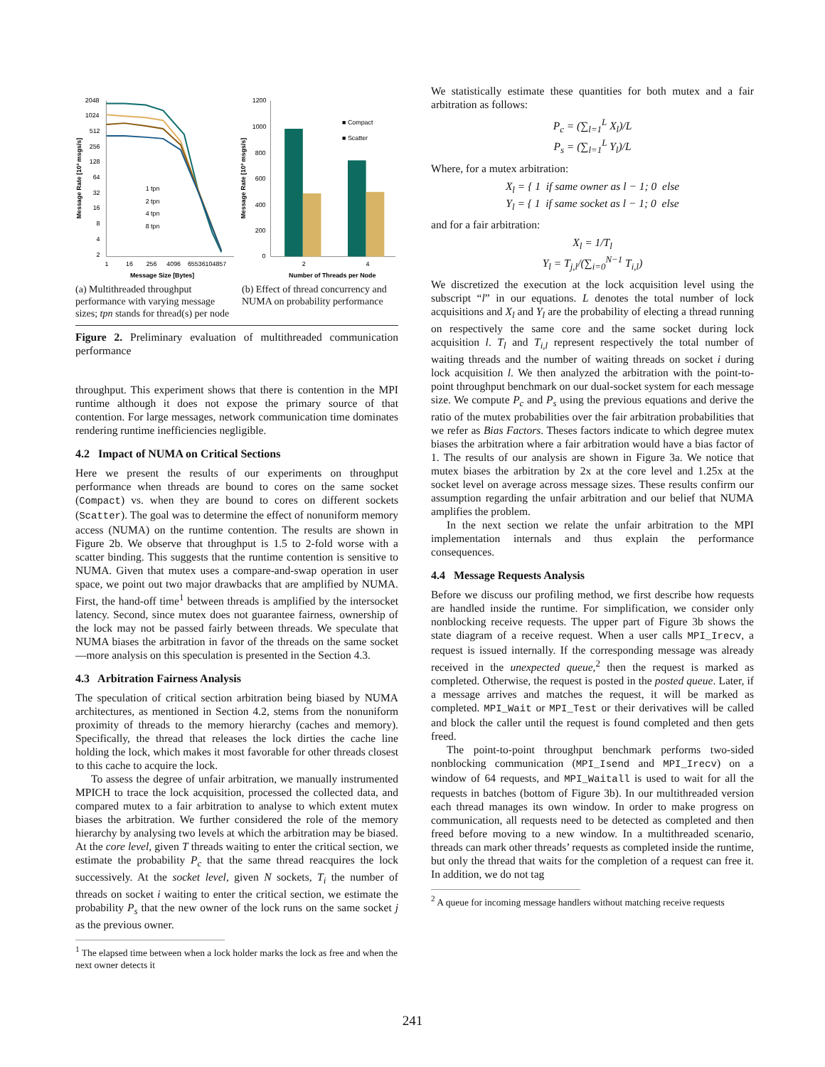2048
1024
512
256
128
64
32
16
8
4
2
1
16
256
4096
65536104857
Message Size [Bytes]
Message Rate [10³ msgs/s]
1 tpn
2 tpn
4 tpn
8 tpn
1200
1000
800
600
400
200
0
2
4
■ Compact
■ Scatter
Number of Threads per Node
Message Rate [10³ msgs/s]
(a) Multithreaded throughput performance with varying message sizes; tpn stands for thread(s) per node
(b) Effect of thread concurrency and NUMA on probability performance
Figure 2. Preliminary evaluation of multithreaded communication performance
throughput. This experiment shows that there is contention in the MPI runtime although it does not expose the primary source of that contention. For large messages, network communication time dominates rendering runtime inefficiencies negligible.
4.2 Impact of NUMA on Critical Sections
Here we present the results of our experiments on throughput performance when threads are bound to cores on the same socket (Compact) vs. when they are bound to cores on different sockets (Scatter). The goal was to determine the effect of nonuniform memory access (NUMA) on the runtime contention. The results are shown in Figure 2b. We observe that throughput is 1.5 to 2-fold worse with a scatter binding. This suggests that the runtime contention is sensitive to NUMA. Given that mutex uses a compare-and-swap operation in user space, we point out two major drawbacks that are amplified by NUMA. First, the hand-off time<sup>1</sup> between threads is amplified by the intersocket latency. Second, since mutex does not guarantee fairness, ownership of the lock may not be passed fairly between threads. We speculate that NUMA biases the arbitration in favor of the threads on the same socket—more analysis on this speculation is presented in the Section 4.3.
4.3 Arbitration Fairness Analysis
The speculation of critical section arbitration being biased by NUMA architectures, as mentioned in Section 4.2, stems from the nonuniform proximity of threads to the memory hierarchy (caches and memory). Specifically, the thread that releases the lock dirties the cache line holding the lock, which makes it most favorable for other threads closest to this cache to acquire the lock.
To assess the degree of unfair arbitration, we manually instrumented MPICH to trace the lock acquisition, processed the collected data, and compared mutex to a fair arbitration to analyse to which extent mutex biases the arbitration. We further considered the role of the memory hierarchy by analysing two levels at which the arbitration may be biased. At the core level, given T threads waiting to enter the critical section, we estimate the probability P<sub>c</sub> that the same thread reacquires the lock successively. At the socket level, given N sockets, T<sub>i</sub> the number of threads on socket i waiting to enter the critical section, we estimate the probability P<sub>s</sub> that the new owner of the lock runs on the same socket j as the previous owner.
<sup>1</sup> The elapsed time between when a lock holder marks the lock as free and when the next owner detects it
We statistically estimate these quantities for both mutex and a fair arbitration as follows:
P<sub>c</sub> = (∑<sub>l=1</sub><sup>L</sup> X<sub>l</sub>)/L
P<sub>s</sub> = (∑<sub>l=1</sub><sup>L</sup> Y<sub>l</sub>)/L
Where, for a mutex arbitration:
X<sub>l</sub> = { 1 if same owner as l − 1; 0 else
Y<sub>l</sub> = { 1 if same socket as l − 1; 0 else
and for a fair arbitration:
X<sub>l</sub> = 1/T<sub>l</sub>
Y<sub>l</sub> = T<sub>j,l</sub>/(∑<sub>i=0</sub><sup>N−1</sup> T<sub>i,l</sub>)
We discretized the execution at the lock acquisition level using the subscript “l” in our equations. L denotes the total number of lock acquisitions and X<sub>l</sub> and Y<sub>l</sub> are the probability of electing a thread running on respectively the same core and the same socket during lock acquisition l. T<sub>l</sub> and T<sub>i,l</sub> represent respectively the total number of waiting threads and the number of waiting threads on socket i during lock acquisition l. We then analyzed the arbitration with the point-to-point throughput benchmark on our dual-socket system for each message size. We compute P<sub>c</sub> and P<sub>s</sub> using the previous equations and derive the ratio of the mutex probabilities over the fair arbitration probabilities that we refer as Bias Factors. Theses factors indicate to which degree mutex biases the arbitration where a fair arbitration would have a bias factor of 1. The results of our analysis are shown in Figure 3a. We notice that mutex biases the arbitration by 2x at the core level and 1.25x at the socket level on average across message sizes. These results confirm our assumption regarding the unfair arbitration and our belief that NUMA amplifies the problem.
In the next section we relate the unfair arbitration to the MPI implementation internals and thus explain the performance consequences.
4.4 Message Requests Analysis
Before we discuss our profiling method, we first describe how requests are handled inside the runtime. For simplification, we consider only nonblocking receive requests. The upper part of Figure 3b shows the state diagram of a receive request. When a user calls MPI_Irecv, a request is issued internally. If the corresponding message was already received in the unexpected queue,<sup>2</sup> then the request is marked as completed. Otherwise, the request is posted in the posted queue. Later, if a message arrives and matches the request, it will be marked as completed. MPI_Wait or MPI_Test or their derivatives will be called and block the caller until the request is found completed and then gets freed.
The point-to-point throughput benchmark performs two-sided nonblocking communication (MPI_Isend and MPI_Irecv) on a window of 64 requests, and MPI_Waitall is used to wait for all the requests in batches (bottom of Figure 3b). In our multithreaded version each thread manages its own window. In order to make progress on communication, all requests need to be detected as completed and then freed before moving to a new window. In a multithreaded scenario, threads can mark other threads’ requests as completed inside the runtime, but only the thread that waits for the completion of a request can free it. In addition, we do not tag
<sup>2</sup> A queue for incoming message handlers without matching receive requests
241